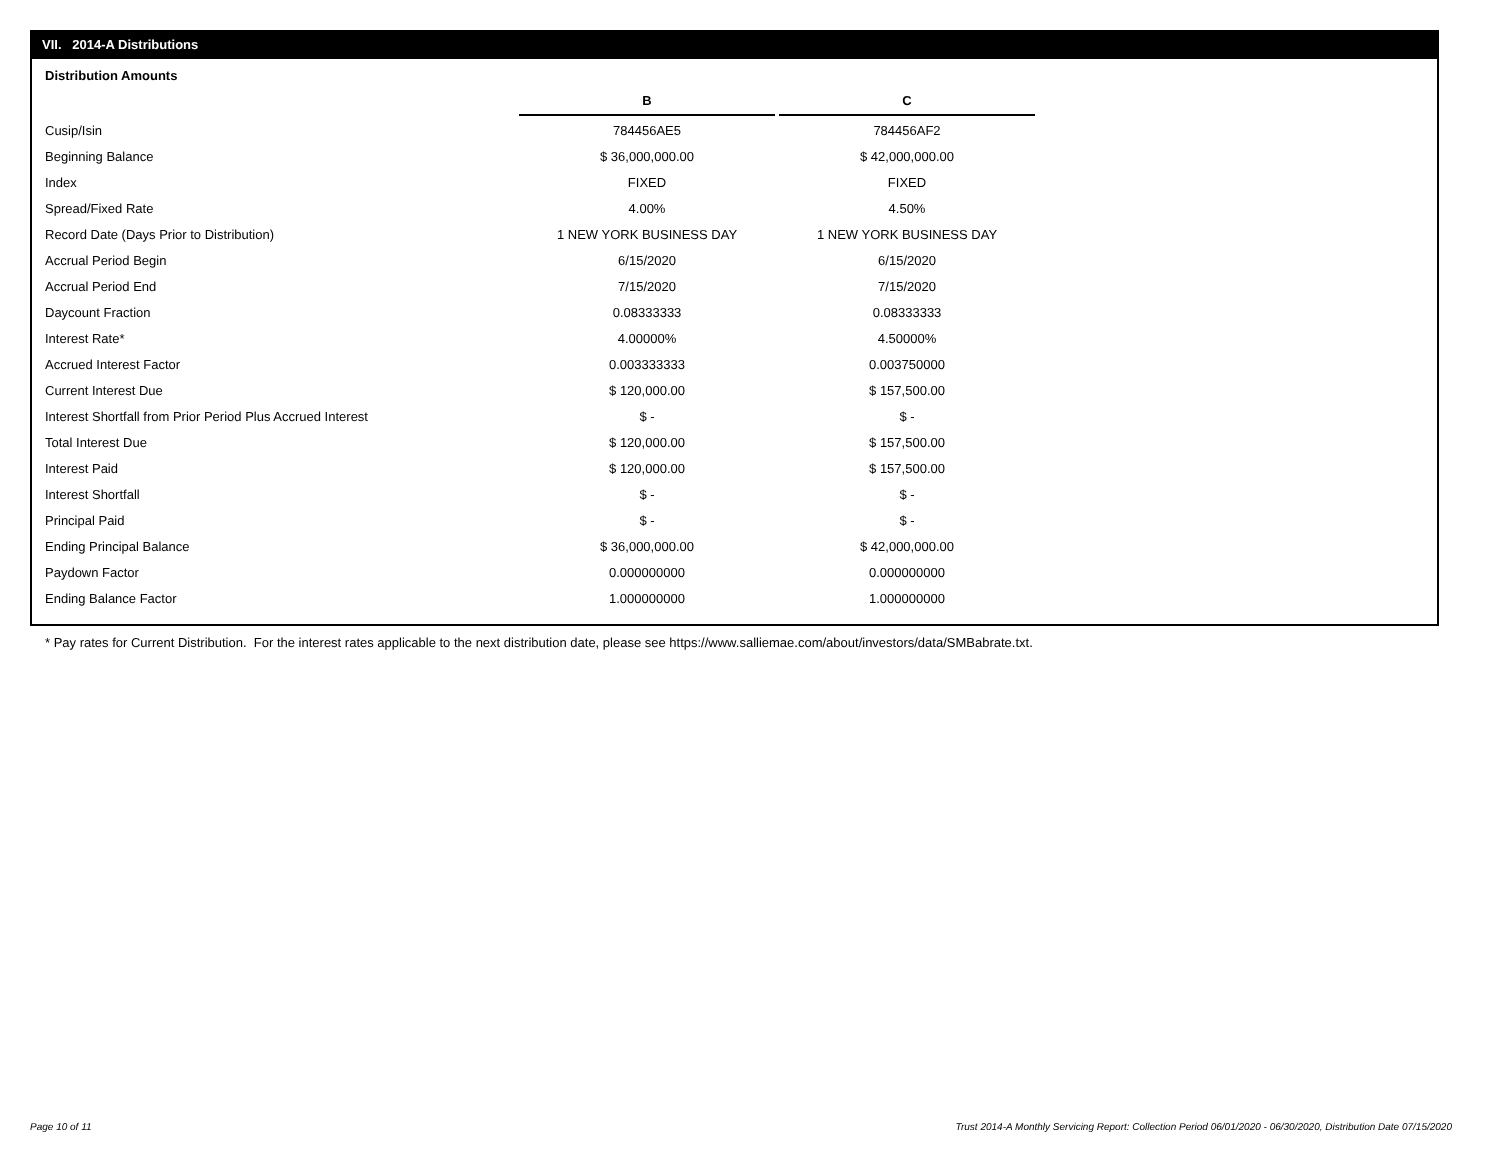VII. 2014-A Distributions
Distribution Amounts
| | B | C |
| --- | --- | --- |
| Cusip/Isin | 784456AE5 | 784456AF2 |
| Beginning Balance | $ 36,000,000.00 | $ 42,000,000.00 |
| Index | FIXED | FIXED |
| Spread/Fixed Rate | 4.00% | 4.50% |
| Record Date (Days Prior to Distribution) | 1 NEW YORK BUSINESS DAY | 1 NEW YORK BUSINESS DAY |
| Accrual Period Begin | 6/15/2020 | 6/15/2020 |
| Accrual Period End | 7/15/2020 | 7/15/2020 |
| Daycount Fraction | 0.08333333 | 0.08333333 |
| Interest Rate* | 4.00000% | 4.50000% |
| Accrued Interest Factor | 0.003333333 | 0.003750000 |
| Current Interest Due | $ 120,000.00 | $ 157,500.00 |
| Interest Shortfall from Prior Period Plus Accrued Interest | $ - | $ - |
| Total Interest Due | $ 120,000.00 | $ 157,500.00 |
| Interest Paid | $ 120,000.00 | $ 157,500.00 |
| Interest Shortfall | $ - | $ - |
| Principal Paid | $ - | $ - |
| Ending Principal Balance | $ 36,000,000.00 | $ 42,000,000.00 |
| Paydown Factor | 0.000000000 | 0.000000000 |
| Ending Balance Factor | 1.000000000 | 1.000000000 |
* Pay rates for Current Distribution. For the interest rates applicable to the next distribution date, please see https://www.salliemae.com/about/investors/data/SMBabrate.txt.
Page 10 of 11
Trust 2014-A Monthly Servicing Report: Collection Period 06/01/2020 - 06/30/2020, Distribution Date 07/15/2020